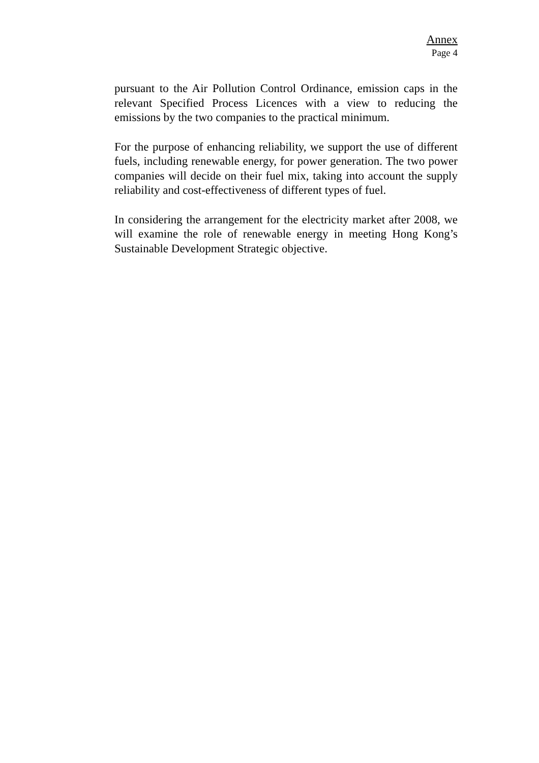Annex
Page 4
pursuant to the Air Pollution Control Ordinance, emission caps in the relevant Specified Process Licences with a view to reducing the emissions by the two companies to the practical minimum.
For the purpose of enhancing reliability, we support the use of different fuels, including renewable energy, for power generation. The two power companies will decide on their fuel mix, taking into account the supply reliability and cost-effectiveness of different types of fuel.
In considering the arrangement for the electricity market after 2008, we will examine the role of renewable energy in meeting Hong Kong’s Sustainable Development Strategic objective.